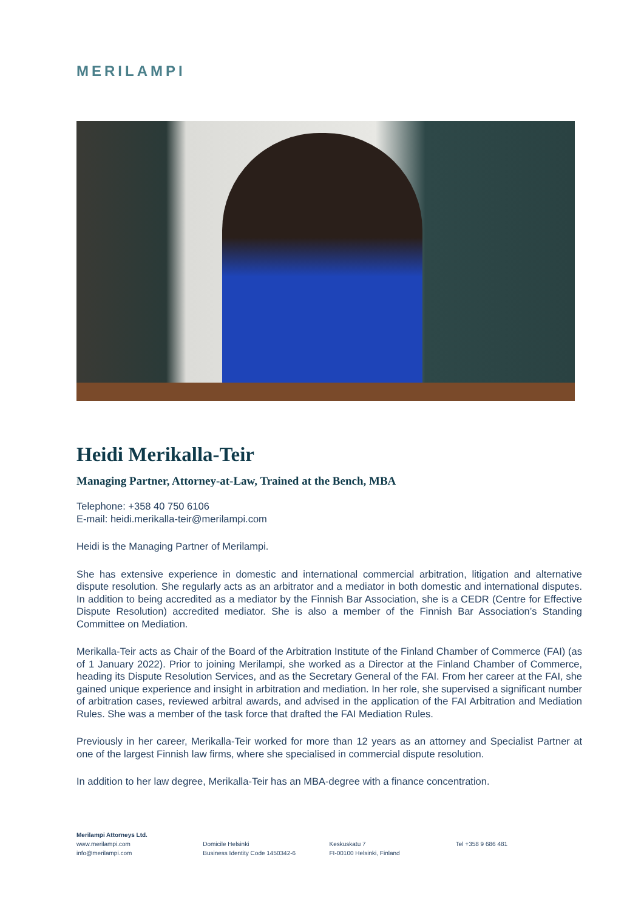MERILAMPI
Heidi Merikalla-Teir
Managing Partner, Attorney-at-Law, Trained at the Bench, MBA
Telephone: +358 40 750 6106
E-mail: heidi.merikalla-teir@merilampi.com
Heidi is the Managing Partner of Merilampi.
She has extensive experience in domestic and international commercial arbitration, litigation and alternative dispute resolution. She regularly acts as an arbitrator and a mediator in both domestic and international disputes. In addition to being accredited as a mediator by the Finnish Bar Association, she is a CEDR (Centre for Effective Dispute Resolution) accredited mediator. She is also a member of the Finnish Bar Association’s Standing Committee on Mediation.
Merikalla-Teir acts as Chair of the Board of the Arbitration Institute of the Finland Chamber of Commerce (FAI) (as of 1 January 2022). Prior to joining Merilampi, she worked as a Director at the Finland Chamber of Commerce, heading its Dispute Resolution Services, and as the Secretary General of the FAI. From her career at the FAI, she gained unique experience and insight in arbitration and mediation. In her role, she supervised a significant number of arbitration cases, reviewed arbitral awards, and advised in the application of the FAI Arbitration and Mediation Rules. She was a member of the task force that drafted the FAI Mediation Rules.
Previously in her career, Merikalla-Teir worked for more than 12 years as an attorney and Specialist Partner at one of the largest Finnish law firms, where she specialised in commercial dispute resolution.
In addition to her law degree, Merikalla-Teir has an MBA-degree with a finance concentration.
Merilampi Attorneys Ltd.
www.merilampi.com
info@merilampi.com
Domicile Helsinki
Business Identity Code 1450342-6
Keskuskatu 7
FI-00100 Helsinki, Finland
Tel +358 9 686 481